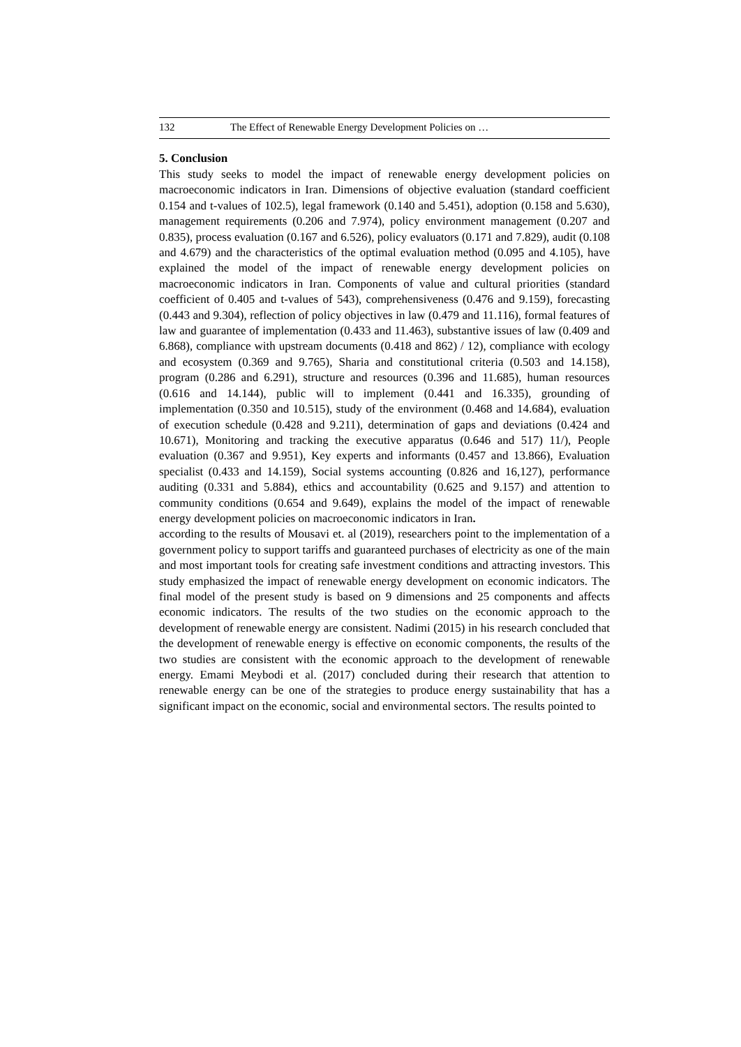132 The Effect of Renewable Energy Development Policies on …
5. Conclusion
This study seeks to model the impact of renewable energy development policies on macroeconomic indicators in Iran. Dimensions of objective evaluation (standard coefficient 0.154 and t-values of 102.5), legal framework (0.140 and 5.451), adoption (0.158 and 5.630), management requirements (0.206 and 7.974), policy environment management (0.207 and 0.835), process evaluation (0.167 and 6.526), policy evaluators (0.171 and 7.829), audit (0.108 and 4.679) and the characteristics of the optimal evaluation method (0.095 and 4.105), have explained the model of the impact of renewable energy development policies on macroeconomic indicators in Iran. Components of value and cultural priorities (standard coefficient of 0.405 and t-values of 543), comprehensiveness (0.476 and 9.159), forecasting (0.443 and 9.304), reflection of policy objectives in law (0.479 and 11.116), formal features of law and guarantee of implementation (0.433 and 11.463), substantive issues of law (0.409 and 6.868), compliance with upstream documents (0.418 and 862) / 12), compliance with ecology and ecosystem (0.369 and 9.765), Sharia and constitutional criteria (0.503 and 14.158), program (0.286 and 6.291), structure and resources (0.396 and 11.685), human resources (0.616 and 14.144), public will to implement (0.441 and 16.335), grounding of implementation (0.350 and 10.515), study of the environment (0.468 and 14.684), evaluation of execution schedule (0.428 and 9.211), determination of gaps and deviations (0.424 and 10.671), Monitoring and tracking the executive apparatus (0.646 and 517) 11/), People evaluation (0.367 and 9.951), Key experts and informants (0.457 and 13.866), Evaluation specialist (0.433 and 14.159), Social systems accounting (0.826 and 16,127), performance auditing (0.331 and 5.884), ethics and accountability (0.625 and 9.157) and attention to community conditions (0.654 and 9.649), explains the model of the impact of renewable energy development policies on macroeconomic indicators in Iran.
according to the results of Mousavi et. al (2019), researchers point to the implementation of a government policy to support tariffs and guaranteed purchases of electricity as one of the main and most important tools for creating safe investment conditions and attracting investors. This study emphasized the impact of renewable energy development on economic indicators. The final model of the present study is based on 9 dimensions and 25 components and affects economic indicators. The results of the two studies on the economic approach to the development of renewable energy are consistent. Nadimi (2015) in his research concluded that the development of renewable energy is effective on economic components, the results of the two studies are consistent with the economic approach to the development of renewable energy. Emami Meybodi et al. (2017) concluded during their research that attention to renewable energy can be one of the strategies to produce energy sustainability that has a significant impact on the economic, social and environmental sectors. The results pointed to